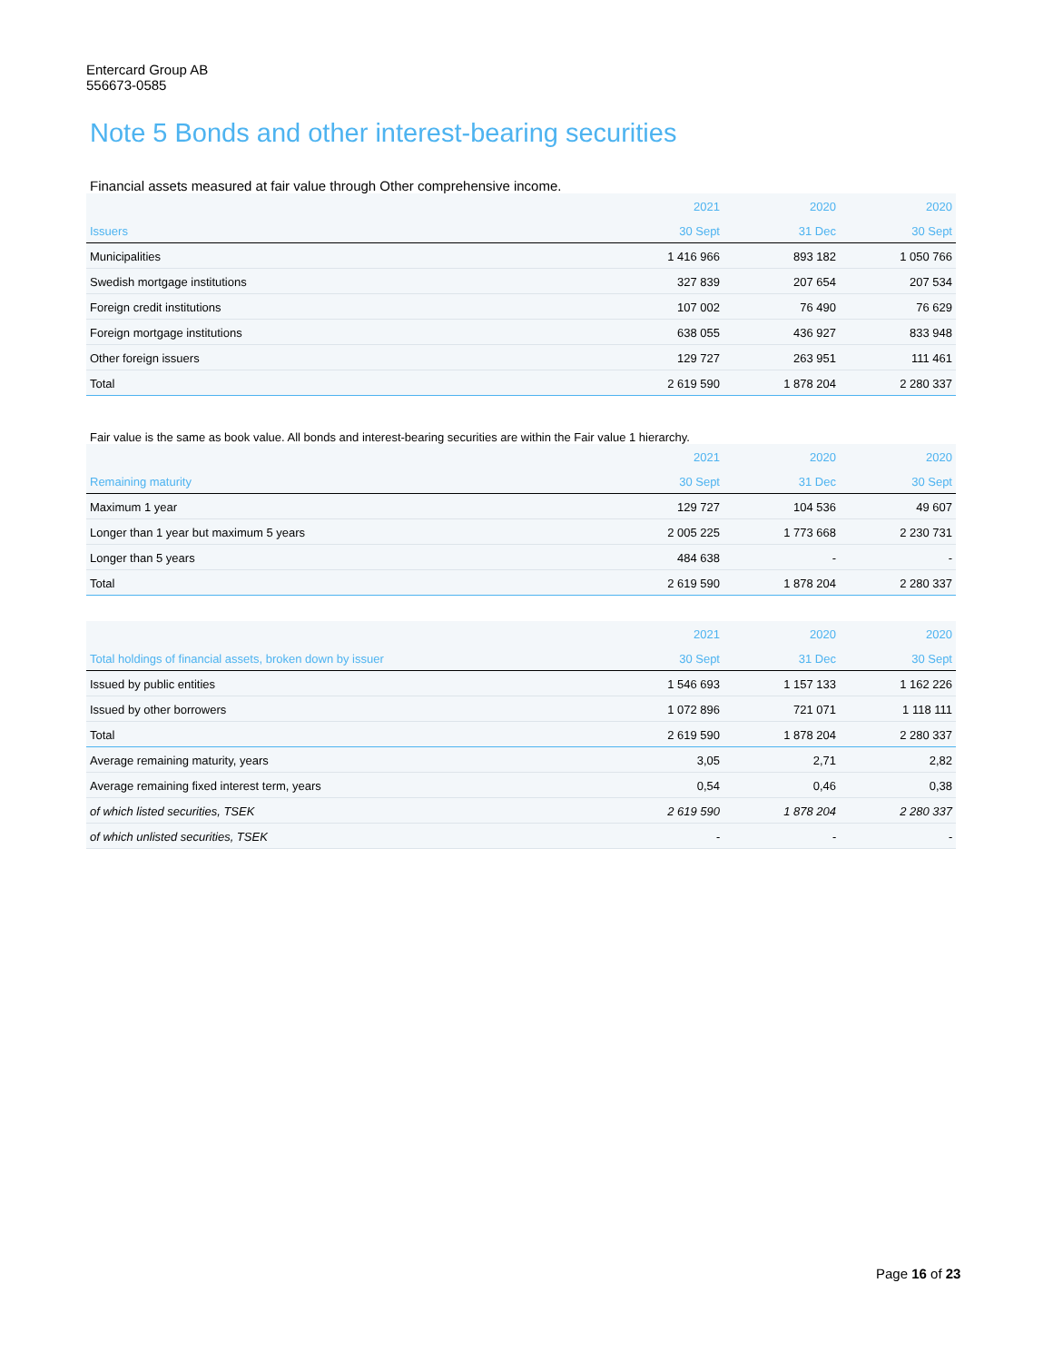Entercard Group AB
556673-0585
Note 5 Bonds and other interest-bearing securities
Financial assets measured at fair value through Other comprehensive income.
| | 2021 | 2020 | 2020 |
| --- | --- | --- | --- |
| Issuers | 30 Sept | 31 Dec | 30 Sept |
| Municipalities | 1 416 966 | 893 182 | 1 050 766 |
| Swedish mortgage institutions | 327 839 | 207 654 | 207 534 |
| Foreign credit institutions | 107 002 | 76 490 | 76 629 |
| Foreign mortgage institutions | 638 055 | 436 927 | 833 948 |
| Other foreign issuers | 129 727 | 263 951 | 111 461 |
| Total | 2 619 590 | 1 878 204 | 2 280 337 |
Fair value is the same as book value. All bonds and interest-bearing securities are within the Fair value 1 hierarchy.
| | 2021 | 2020 | 2020 |
| --- | --- | --- | --- |
| Remaining maturity | 30 Sept | 31 Dec | 30 Sept |
| Maximum 1 year | 129 727 | 104 536 | 49 607 |
| Longer than 1 year but maximum 5 years | 2 005 225 | 1 773 668 | 2 230 731 |
| Longer than 5 years | 484 638 | - | - |
| Total | 2 619 590 | 1 878 204 | 2 280 337 |
| | 2021 | 2020 | 2020 |
| --- | --- | --- | --- |
| Total holdings of financial assets, broken down by issuer | 30 Sept | 31 Dec | 30 Sept |
| Issued by public entities | 1 546 693 | 1 157 133 | 1 162 226 |
| Issued by other borrowers | 1 072 896 | 721 071 | 1 118 111 |
| Total | 2 619 590 | 1 878 204 | 2 280 337 |
| Average remaining maturity, years | 3,05 | 2,71 | 2,82 |
| Average remaining fixed interest term, years | 0,54 | 0,46 | 0,38 |
| of which listed securities, TSEK | 2 619 590 | 1 878 204 | 2 280 337 |
| of which unlisted securities, TSEK | - | - | - |
Page 16 of 23